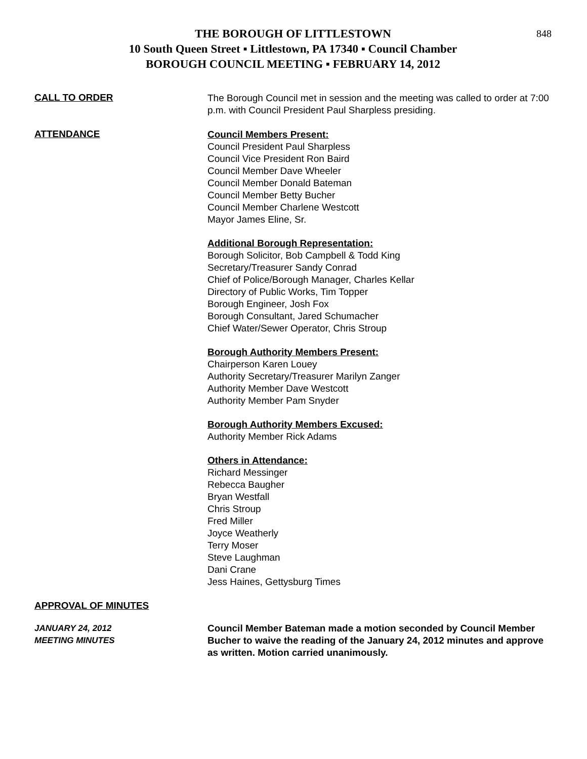848
THE BOROUGH OF LITTLESTOWN
10 South Queen Street ▪ Littlestown, PA 17340 ▪ Council Chamber
BOROUGH COUNCIL MEETING ▪ FEBRUARY 14, 2012
CALL TO ORDER
The Borough Council met in session and the meeting was called to order at 7:00 p.m. with Council President Paul Sharpless presiding.
ATTENDANCE
Council Members Present:
Council President Paul Sharpless
Council Vice President Ron Baird
Council Member Dave Wheeler
Council Member Donald Bateman
Council Member Betty Bucher
Council Member Charlene Westcott
Mayor James Eline, Sr.
Additional Borough Representation:
Borough Solicitor, Bob Campbell & Todd King
Secretary/Treasurer Sandy Conrad
Chief of Police/Borough Manager, Charles Kellar
Directory of Public Works, Tim Topper
Borough Engineer, Josh Fox
Borough Consultant, Jared Schumacher
Chief Water/Sewer Operator, Chris Stroup
Borough Authority Members Present:
Chairperson Karen Louey
Authority Secretary/Treasurer Marilyn Zanger
Authority Member Dave Westcott
Authority Member Pam Snyder
Borough Authority Members Excused:
Authority Member Rick Adams
Others in Attendance:
Richard Messinger
Rebecca Baugher
Bryan Westfall
Chris Stroup
Fred Miller
Joyce Weatherly
Terry Moser
Steve Laughman
Dani Crane
Jess Haines, Gettysburg Times
APPROVAL OF MINUTES
JANUARY 24, 2012
MEETING MINUTES
Council Member Bateman made a motion seconded by Council Member Bucher to waive the reading of the January 24, 2012 minutes and approve as written. Motion carried unanimously.